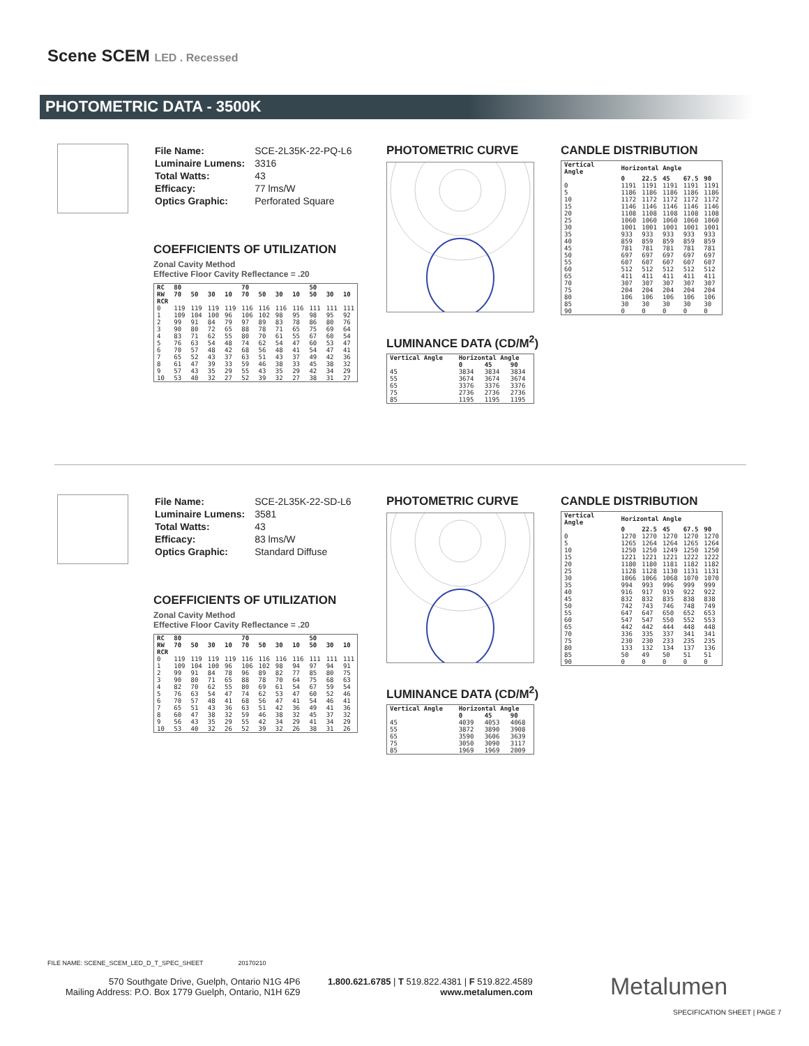Scene SCEM LED . Recessed
PHOTOMETRIC DATA - 3500K
| File Name: | SCE-2L35K-22-PQ-L6 |
| Luminaire Lumens: | 3316 |
| Total Watts: | 43 |
| Efficacy: | 77 lms/W |
| Optics Graphic: | Perforated Square |
COEFFICIENTS OF UTILIZATION
Zonal Cavity Method
Effective Floor Cavity Reflectance = .20
| RC | 80 | | | | 70 | | | | 50 | | |
| --- | --- | --- | --- | --- | --- | --- | --- | --- | --- | --- | --- |
| RW | 70 | 50 | 30 | 10 | 70 | 50 | 30 | 10 | 50 | 30 | 10 |
| RCR | | | | | | | | | | | |
| 0 | 119 | 119 | 119 | 119 | 116 | 116 | 116 | 116 | 111 | 111 | 111 |
| 1 | 109 | 104 | 100 | 96 | 106 | 102 | 98 | 95 | 98 | 95 | 92 |
| 2 | 99 | 91 | 84 | 79 | 97 | 89 | 83 | 78 | 86 | 80 | 76 |
| 3 | 90 | 80 | 72 | 65 | 88 | 78 | 71 | 65 | 75 | 69 | 64 |
| 4 | 83 | 71 | 62 | 55 | 80 | 70 | 61 | 55 | 67 | 60 | 54 |
| 5 | 76 | 63 | 54 | 48 | 74 | 62 | 54 | 47 | 60 | 53 | 47 |
| 6 | 70 | 57 | 48 | 42 | 68 | 56 | 48 | 41 | 54 | 47 | 41 |
| 7 | 65 | 52 | 43 | 37 | 63 | 51 | 43 | 37 | 49 | 42 | 36 |
| 8 | 61 | 47 | 39 | 33 | 59 | 46 | 38 | 33 | 45 | 38 | 32 |
| 9 | 57 | 43 | 35 | 29 | 55 | 43 | 35 | 29 | 42 | 34 | 29 |
| 10 | 53 | 40 | 32 | 27 | 52 | 39 | 32 | 27 | 38 | 31 | 27 |
PHOTOMETRIC CURVE
LUMINANCE DATA (CD/M<sup>2</sup>)
| Vertical Angle | Horizontal Angle | | |
| --- | --- | --- | --- |
| | 0 | 45 | 90 |
| 45 | 3834 | 3834 | 3834 |
| 55 | 3674 | 3674 | 3674 |
| 65 | 3376 | 3376 | 3376 |
| 75 | 2736 | 2736 | 2736 |
| 85 | 1195 | 1195 | 1195 |
CANDLE DISTRIBUTION
| Vertical Angle | Horizontal Angle | | | | |
| --- | --- | --- | --- | --- | --- |
| | 0 | 22.5 | 45 | 67.5 | 90 |
| 0 | 1191 | 1191 | 1191 | 1191 | 1191 |
| 5 | 1186 | 1186 | 1186 | 1186 | 1186 |
| 10 | 1172 | 1172 | 1172 | 1172 | 1172 |
| 15 | 1146 | 1146 | 1146 | 1146 | 1146 |
| 20 | 1108 | 1108 | 1108 | 1108 | 1108 |
| 25 | 1060 | 1060 | 1060 | 1060 | 1060 |
| 30 | 1001 | 1001 | 1001 | 1001 | 1001 |
| 35 | 933 | 933 | 933 | 933 | 933 |
| 40 | 859 | 859 | 859 | 859 | 859 |
| 45 | 781 | 781 | 781 | 781 | 781 |
| 50 | 697 | 697 | 697 | 697 | 697 |
| 55 | 607 | 607 | 607 | 607 | 607 |
| 60 | 512 | 512 | 512 | 512 | 512 |
| 65 | 411 | 411 | 411 | 411 | 411 |
| 70 | 307 | 307 | 307 | 307 | 307 |
| 75 | 204 | 204 | 204 | 204 | 204 |
| 80 | 106 | 106 | 106 | 106 | 106 |
| 85 | 30 | 30 | 30 | 30 | 30 |
| 90 | 0 | 0 | 0 | 0 | 0 |
| File Name: | SCE-2L35K-22-SD-L6 |
| Luminaire Lumens: | 3581 |
| Total Watts: | 43 |
| Efficacy: | 83 lms/W |
| Optics Graphic: | Standard Diffuse |
COEFFICIENTS OF UTILIZATION
Zonal Cavity Method
Effective Floor Cavity Reflectance = .20
| RC | 80 | | | | 70 | | | | 50 | | |
| --- | --- | --- | --- | --- | --- | --- | --- | --- | --- | --- | --- |
| RW | 70 | 50 | 30 | 10 | 70 | 50 | 30 | 10 | 50 | 30 | 10 |
| RCR | | | | | | | | | | | |
| 0 | 119 | 119 | 119 | 119 | 116 | 116 | 116 | 116 | 111 | 111 | 111 |
| 1 | 109 | 104 | 100 | 96 | 106 | 102 | 98 | 94 | 97 | 94 | 91 |
| 2 | 99 | 91 | 84 | 78 | 96 | 89 | 82 | 77 | 85 | 80 | 75 |
| 3 | 90 | 80 | 71 | 65 | 88 | 78 | 70 | 64 | 75 | 68 | 63 |
| 4 | 82 | 70 | 62 | 55 | 80 | 69 | 61 | 54 | 67 | 59 | 54 |
| 5 | 76 | 63 | 54 | 47 | 74 | 62 | 53 | 47 | 60 | 52 | 46 |
| 6 | 70 | 57 | 48 | 41 | 68 | 56 | 47 | 41 | 54 | 46 | 41 |
| 7 | 65 | 51 | 43 | 36 | 63 | 51 | 42 | 36 | 49 | 41 | 36 |
| 8 | 60 | 47 | 38 | 32 | 59 | 46 | 38 | 32 | 45 | 37 | 32 |
| 9 | 56 | 43 | 35 | 29 | 55 | 42 | 34 | 29 | 41 | 34 | 29 |
| 10 | 53 | 40 | 32 | 26 | 52 | 39 | 32 | 26 | 38 | 31 | 26 |
PHOTOMETRIC CURVE
LUMINANCE DATA (CD/M<sup>2</sup>)
| Vertical Angle | Horizontal Angle | | |
| --- | --- | --- | --- |
| | 0 | 45 | 90 |
| 45 | 4039 | 4053 | 4068 |
| 55 | 3872 | 3890 | 3908 |
| 65 | 3590 | 3606 | 3639 |
| 75 | 3050 | 3090 | 3117 |
| 85 | 1969 | 1969 | 2009 |
CANDLE DISTRIBUTION
| Vertical Angle | Horizontal Angle | | | | |
| --- | --- | --- | --- | --- | --- |
| | 0 | 22.5 | 45 | 67.5 | 90 |
| 0 | 1270 | 1270 | 1270 | 1270 | 1270 |
| 5 | 1265 | 1264 | 1264 | 1265 | 1264 |
| 10 | 1250 | 1250 | 1249 | 1250 | 1250 |
| 15 | 1221 | 1221 | 1221 | 1222 | 1222 |
| 20 | 1180 | 1180 | 1181 | 1182 | 1182 |
| 25 | 1128 | 1128 | 1130 | 1131 | 1131 |
| 30 | 1066 | 1066 | 1068 | 1070 | 1070 |
| 35 | 994 | 993 | 996 | 999 | 999 |
| 40 | 916 | 917 | 919 | 922 | 922 |
| 45 | 832 | 832 | 835 | 838 | 838 |
| 50 | 742 | 743 | 746 | 748 | 749 |
| 55 | 647 | 647 | 650 | 652 | 653 |
| 60 | 547 | 547 | 550 | 552 | 553 |
| 65 | 442 | 442 | 444 | 448 | 448 |
| 70 | 336 | 335 | 337 | 341 | 341 |
| 75 | 230 | 230 | 233 | 235 | 235 |
| 80 | 133 | 132 | 134 | 137 | 136 |
| 85 | 50 | 49 | 50 | 51 | 51 |
| 90 | 0 | 0 | 0 | 0 | 0 |
FILE NAME: SCENE_SCEM_LED_D_T_SPEC_SHEET 20170210
570 Southgate Drive, Guelph, Ontario N1G 4P6
Mailing Address: P.O. Box 1779 Guelph, Ontario, N1H 6Z9
1.800.621.6785 | T 519.822.4381 | F 519.822.4589
www.metalumen.com
Metalumen
SPECIFICATION SHEET | PAGE 7